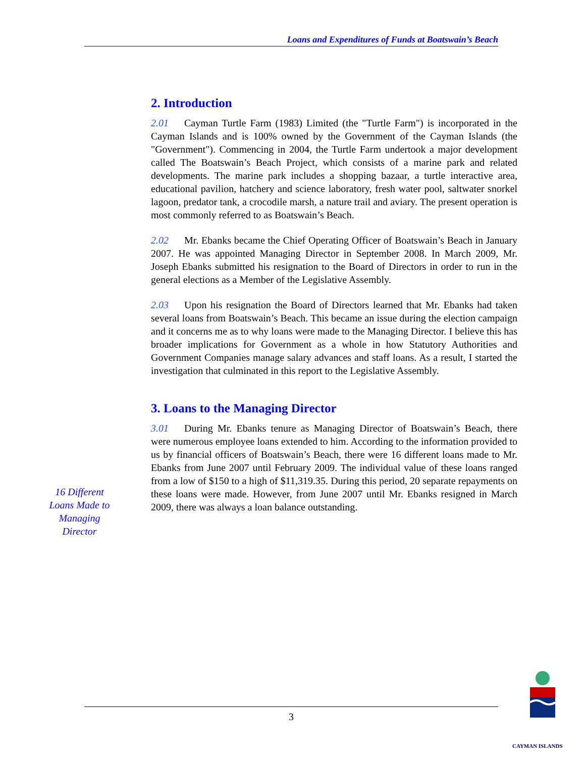Loans and Expenditures of Funds at Boatswain’s Beach
2. Introduction
2.01 Cayman Turtle Farm (1983) Limited (the "Turtle Farm") is incorporated in the Cayman Islands and is 100% owned by the Government of the Cayman Islands (the "Government"). Commencing in 2004, the Turtle Farm undertook a major development called The Boatswain’s Beach Project, which consists of a marine park and related developments. The marine park includes a shopping bazaar, a turtle interactive area, educational pavilion, hatchery and science laboratory, fresh water pool, saltwater snorkel lagoon, predator tank, a crocodile marsh, a nature trail and aviary. The present operation is most commonly referred to as Boatswain’s Beach.
2.02 Mr. Ebanks became the Chief Operating Officer of Boatswain’s Beach in January 2007. He was appointed Managing Director in September 2008. In March 2009, Mr. Joseph Ebanks submitted his resignation to the Board of Directors in order to run in the general elections as a Member of the Legislative Assembly.
2.03 Upon his resignation the Board of Directors learned that Mr. Ebanks had taken several loans from Boatswain’s Beach. This became an issue during the election campaign and it concerns me as to why loans were made to the Managing Director. I believe this has broader implications for Government as a whole in how Statutory Authorities and Government Companies manage salary advances and staff loans. As a result, I started the investigation that culminated in this report to the Legislative Assembly.
3. Loans to the Managing Director
3.01 During Mr. Ebanks tenure as Managing Director of Boatswain’s Beach, there were numerous employee loans extended to him. According to the information provided to us by financial officers of Boatswain’s Beach, there were 16 different loans made to Mr. Ebanks from June 2007 until February 2009. The individual value of these loans ranged from a low of $150 to a high of $11,319.35. During this period, 20 separate repayments on these loans were made. However, from June 2007 until Mr. Ebanks resigned in March 2009, there was always a loan balance outstanding.
16 Different Loans Made to Managing Director
3
CAYMAN ISLANDS